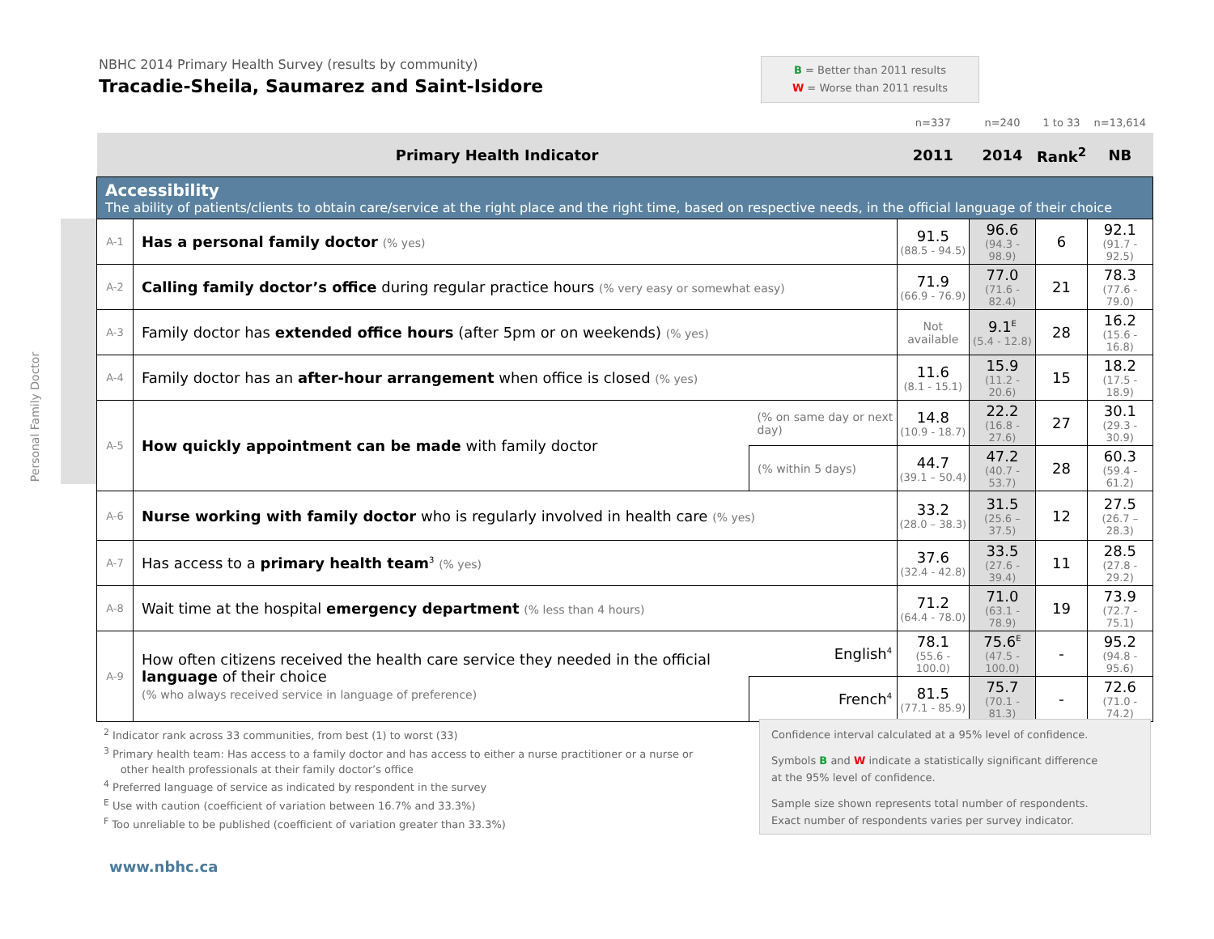NBHC 2014 Primary Health Survey (results by community)
Tracadie-Sheila, Saumarez and Saint-Isidore
B = Better than 2011 results
W = Worse than 2011 results
Personal Family Doctor
| | | | n=337 | n=240 | 1 to 33 | n=13,614 |
| --- | --- | --- | --- | --- | --- | --- |
| Primary Health Indicator | | | 2011 | 2014 | Rank<sup>2</sup> | NB |
| Accessibility The ability of patients/clients to obtain care/service at the right place and the right time, based on respective needs, in the official language of their choice | | | | | | |
| A-1 | Has a personal family doctor (% yes) | | 91.5 (88.5 - 94.5) | 96.6 (94.3 - 98.9) | 6 | 92.1 (91.7 - 92.5) |
| A-2 | Calling family doctor’s office during regular practice hours (% very easy or somewhat easy) | | 71.9 (66.9 - 76.9) | 77.0 (71.6 - 82.4) | 21 | 78.3 (77.6 - 79.0) |
| A-3 | Family doctor has extended office hours (after 5pm or on weekends) (% yes) | | Not available | 9.1<sup>E</sup> (5.4 - 12.8) | 28 | 16.2 (15.6 - 16.8) |
| A-4 | Family doctor has an after-hour arrangement when office is closed (% yes) | | 11.6 (8.1 - 15.1) | 15.9 (11.2 - 20.6) | 15 | 18.2 (17.5 - 18.9) |
| A-5 | How quickly appointment can be made with family doctor | (% on same day or next day) | 14.8 (10.9 - 18.7) | 22.2 (16.8 - 27.6) | 27 | 30.1 (29.3 - 30.9) |
| | | (% within 5 days) | 44.7 (39.1 – 50.4) | 47.2 (40.7 - 53.7) | 28 | 60.3 (59.4 - 61.2) |
| A-6 | Nurse working with family doctor who is regularly involved in health care (% yes) | | 33.2 (28.0 – 38.3) | 31.5 (25.6 – 37.5) | 12 | 27.5 (26.7 – 28.3) |
| A-7 | Has access to a primary health team<sup>3</sup> (% yes) | | 37.6 (32.4 - 42.8) | 33.5 (27.6 - 39.4) | 11 | 28.5 (27.8 - 29.2) |
| A-8 | Wait time at the hospital emergency department (% less than 4 hours) | | 71.2 (64.4 - 78.0) | 71.0 (63.1 - 78.9) | 19 | 73.9 (72.7 - 75.1) |
| A-9 | How often citizens received the health care service they needed in the official language of their choice (% who always received service in language of preference) | English<sup>4</sup> | 78.1 (55.6 - 100.0) | 75.6<sup>E</sup> (47.5 - 100.0) | - | 95.2 (94.8 - 95.6) |
| | | French<sup>4</sup> | 81.5 (77.1 - 85.9) | 75.7 (70.1 - 81.3) | - | 72.6 (71.0 - 74.2) |
<sup>2</sup> Indicator rank across 33 communities, from best (1) to worst (33)
<sup>3</sup> Primary health team: Has access to a family doctor and has access to either a nurse practitioner or a nurse or
other health professionals at their family doctor’s office
<sup>4</sup> Preferred language of service as indicated by respondent in the survey
<sup>E</sup> Use with caution (coefficient of variation between 16.7% and 33.3%)
<sup>F</sup> Too unreliable to be published (coefficient of variation greater than 33.3%)
Confidence interval calculated at a 95% level of confidence.
Symbols B and W indicate a statistically significant difference
at the 95% level of confidence.
Sample size shown represents total number of respondents.
Exact number of respondents varies per survey indicator.
www.nbhc.ca